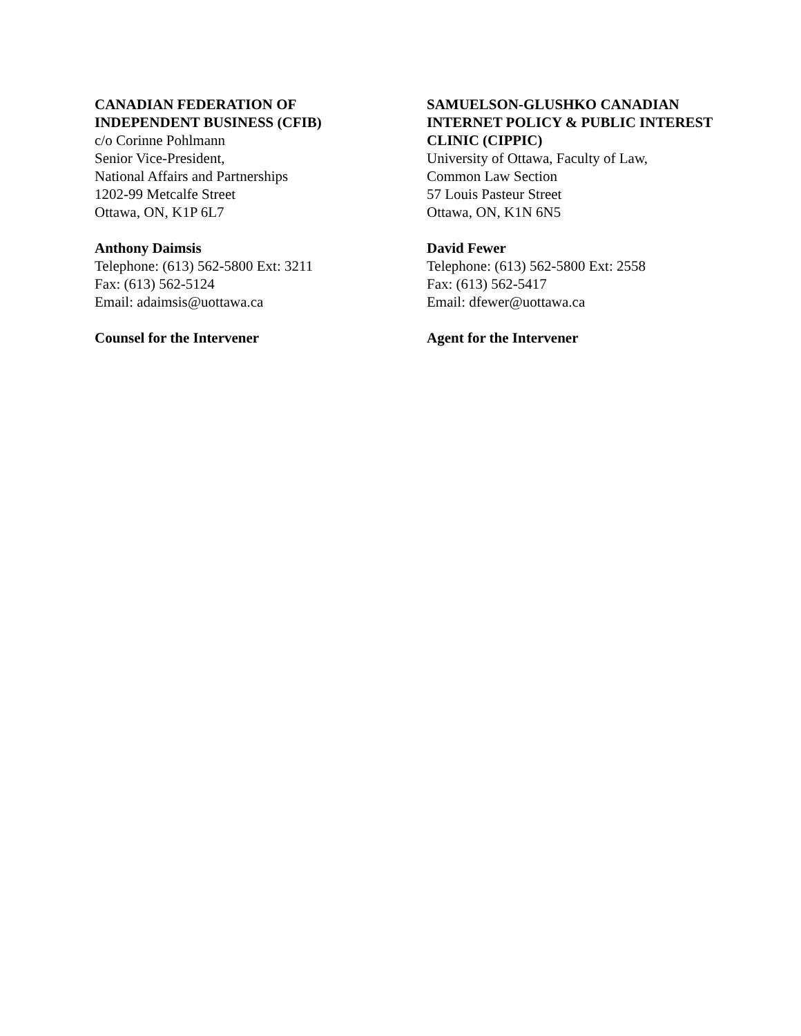CANADIAN FEDERATION OF
INDEPENDENT BUSINESS (CFIB)
c/o Corinne Pohlmann
Senior Vice-President,
National Affairs and Partnerships
1202-99 Metcalfe Street
Ottawa, ON, K1P 6L7
Anthony Daimsis
Telephone: (613) 562-5800 Ext: 3211
Fax: (613) 562-5124
Email: adaimsis@uottawa.ca
Counsel for the Intervener
SAMUELSON-GLUSHKO CANADIAN
INTERNET POLICY & PUBLIC INTEREST
CLINIC (CIPPIC)
University of Ottawa, Faculty of Law,
Common Law Section
57 Louis Pasteur Street
Ottawa, ON, K1N 6N5
David Fewer
Telephone: (613) 562-5800 Ext: 2558
Fax: (613) 562-5417
Email: dfewer@uottawa.ca
Agent for the Intervener